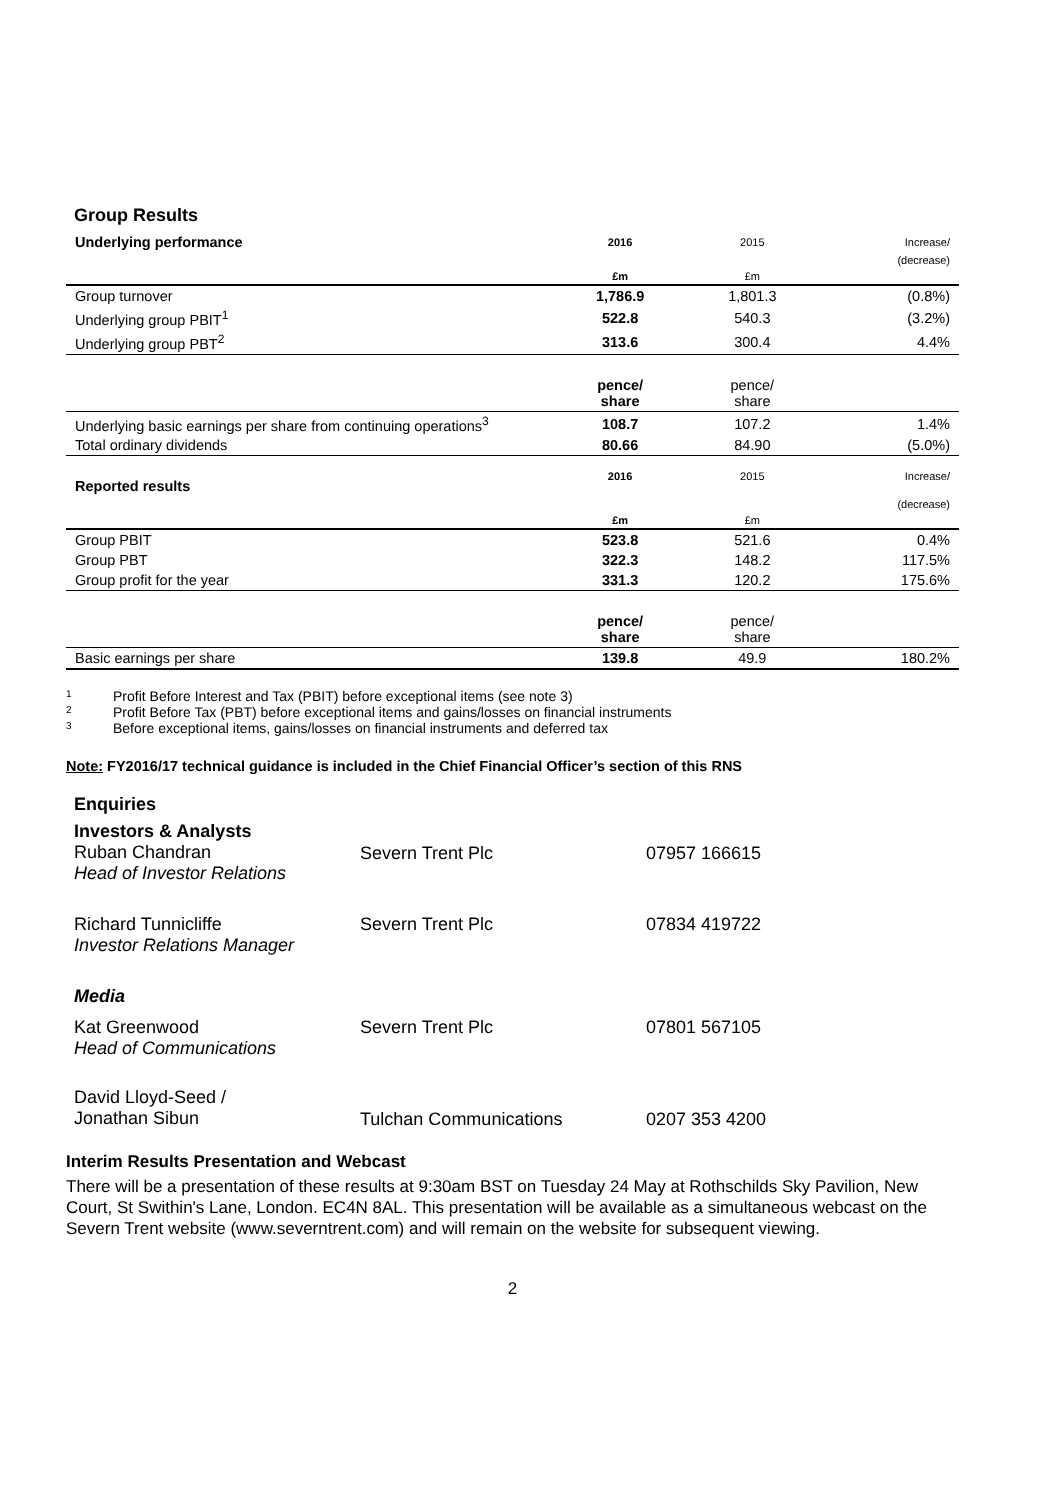Group Results
| Underlying performance | 2016 | 2015 | Increase/ |
| | | | (decrease) |
| | £m | £m | |
| Group turnover | 1,786.9 | 1,801.3 | (0.8%) |
| Underlying group PBIT<sup>1</sup> | 522.8 | 540.3 | (3.2%) |
| Underlying group PBT<sup>2</sup> | 313.6 | 300.4 | 4.4% |
| | pence/ share | pence/ share | |
| Underlying basic earnings per share from continuing operations<sup>3</sup> | 108.7 | 107.2 | 1.4% |
| Total ordinary dividends | 80.66 | 84.90 | (5.0%) |
| Reported results | 2016 | 2015 | Increase/ |
| | | | (decrease) |
| | £m | £m | |
| Group PBIT | 523.8 | 521.6 | 0.4% |
| Group PBT | 322.3 | 148.2 | 117.5% |
| Group profit for the year | 331.3 | 120.2 | 175.6% |
| | pence/ share | pence/ share | |
| Basic earnings per share | 139.8 | 49.9 | 180.2% |
1 Profit Before Interest and Tax (PBIT) before exceptional items (see note 3)
2 Profit Before Tax (PBT) before exceptional items and gains/losses on financial instruments
3 Before exceptional items, gains/losses on financial instruments and deferred tax
Note: FY2016/17 technical guidance is included in the Chief Financial Officer’s section of this RNS
Enquiries
| Investors & Analysts Ruban Chandran Head of Investor Relations | Severn Trent Plc | 07957 166615 |
| Richard Tunnicliffe Investor Relations Manager | Severn Trent Plc | 07834 419722 |
| Media | | |
| Kat Greenwood Head of Communications | Severn Trent Plc | 07801 567105 |
| David Lloyd-Seed / Jonathan Sibun | Tulchan Communications | 0207 353 4200 |
Interim Results Presentation and Webcast
There will be a presentation of these results at 9:30am BST on Tuesday 24 May at Rothschilds Sky Pavilion, New Court, St Swithin's Lane, London. EC4N 8AL. This presentation will be available as a simultaneous webcast on the Severn Trent website (www.severntrent.com) and will remain on the website for subsequent viewing.
2